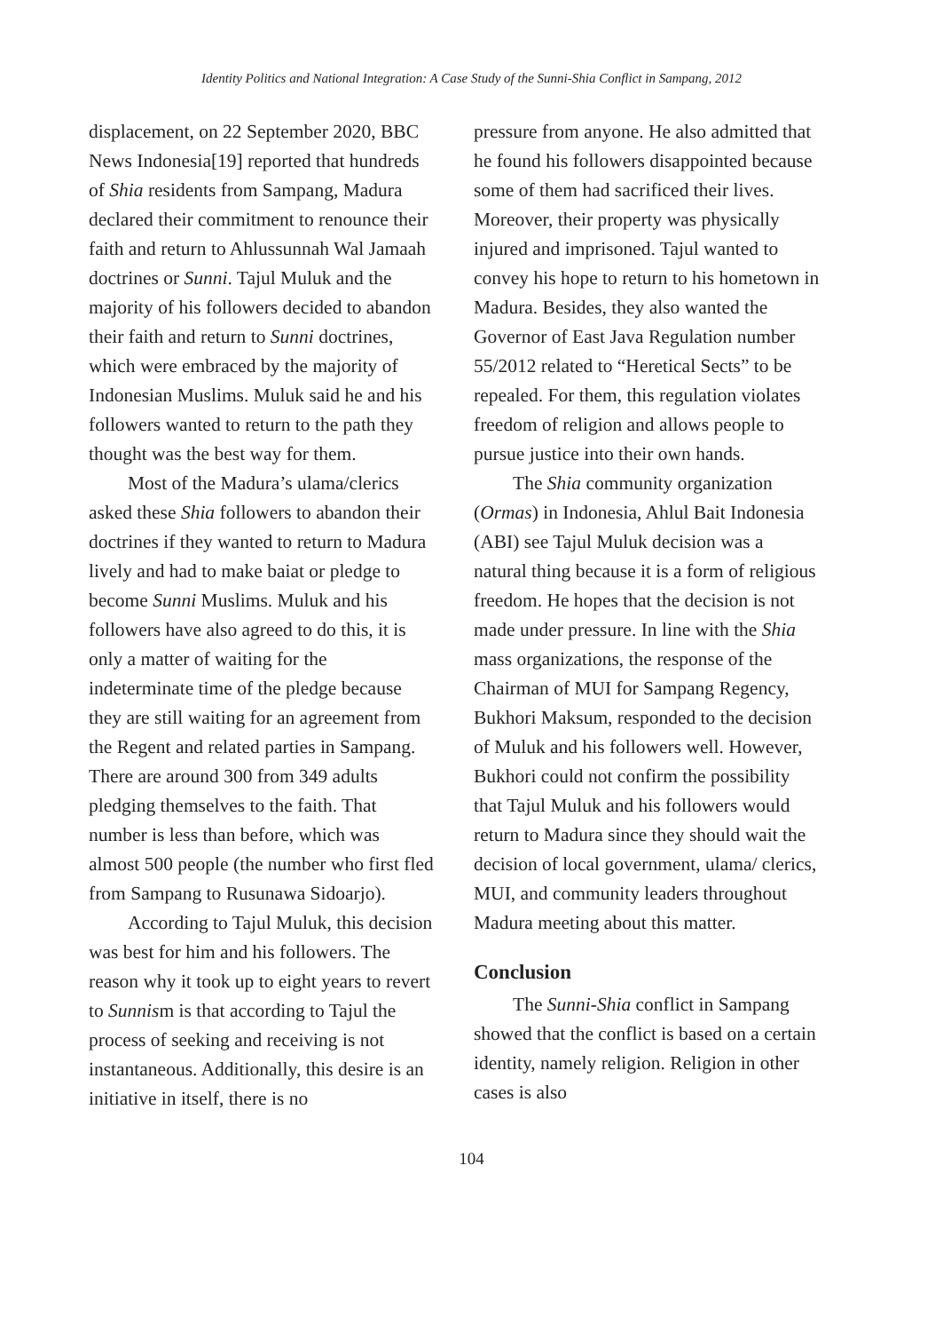Identity Politics and National Integration: A Case Study of the Sunni-Shia Conflict in Sampang, 2012
displacement, on 22 September 2020, BBC News Indonesia[19] reported that hundreds of Shia residents from Sampang, Madura declared their commitment to renounce their faith and return to Ahlussunnah Wal Jamaah doctrines or Sunni. Tajul Muluk and the majority of his followers decided to abandon their faith and return to Sunni doctrines, which were embraced by the majority of Indonesian Muslims. Muluk said he and his followers wanted to return to the path they thought was the best way for them.
Most of the Madura’s ulama/clerics asked these Shia followers to abandon their doctrines if they wanted to return to Madura lively and had to make baiat or pledge to become Sunni Muslims. Muluk and his followers have also agreed to do this, it is only a matter of waiting for the indeterminate time of the pledge because they are still waiting for an agreement from the Regent and related parties in Sampang. There are around 300 from 349 adults pledging themselves to the faith. That number is less than before, which was almost 500 people (the number who first fled from Sampang to Rusunawa Sidoarjo).
According to Tajul Muluk, this decision was best for him and his followers. The reason why it took up to eight years to revert to Sunnism is that according to Tajul the process of seeking and receiving is not instantaneous. Additionally, this desire is an initiative in itself, there is no
pressure from anyone. He also admitted that he found his followers disappointed because some of them had sacrificed their lives. Moreover, their property was physically injured and imprisoned. Tajul wanted to convey his hope to return to his hometown in Madura. Besides, they also wanted the Governor of East Java Regulation number 55/2012 related to “Heretical Sects” to be repealed. For them, this regulation violates freedom of religion and allows people to pursue justice into their own hands.
The Shia community organization (Ormas) in Indonesia, Ahlul Bait Indonesia (ABI) see Tajul Muluk decision was a natural thing because it is a form of religious freedom. He hopes that the decision is not made under pressure. In line with the Shia mass organizations, the response of the Chairman of MUI for Sampang Regency, Bukhori Maksum, responded to the decision of Muluk and his followers well. However, Bukhori could not confirm the possibility that Tajul Muluk and his followers would return to Madura since they should wait the decision of local government, ulama/ clerics, MUI, and community leaders throughout Madura meeting about this matter.
Conclusion
The Sunni-Shia conflict in Sampang showed that the conflict is based on a certain identity, namely religion. Religion in other cases is also
104